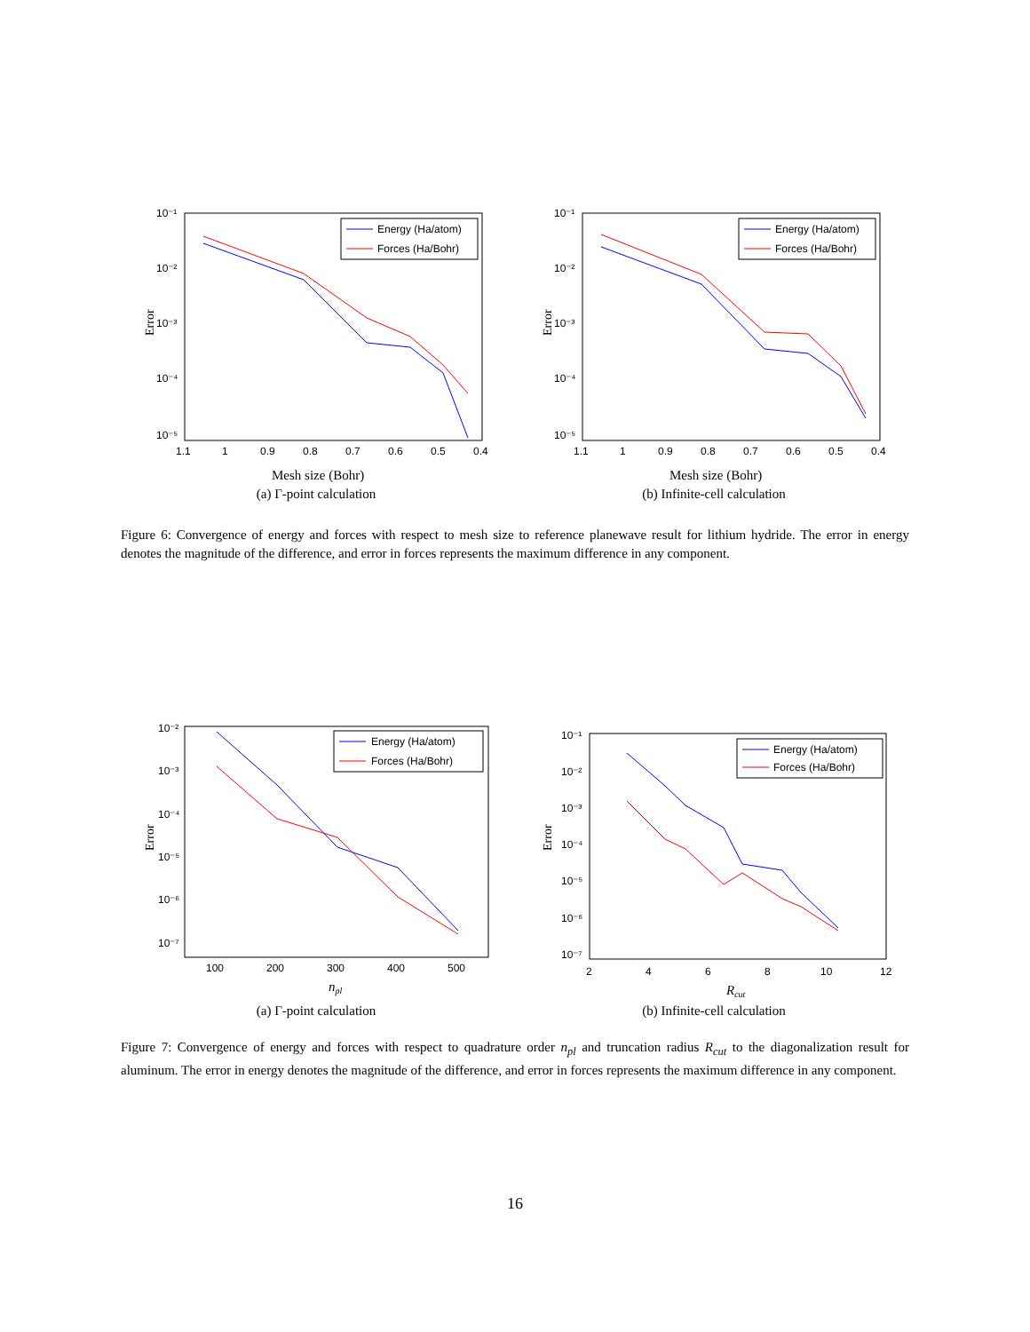10⁻¹
10⁻²
10⁻³
10⁻⁴
10⁻⁵
1.1
1
0.9
0.8
0.7
0.6
0.5
0.4
Error
Energy (Ha/atom)
Forces (Ha/Bohr)
Mesh size (Bohr)
(a) Γ-point calculation
10⁻¹
10⁻²
10⁻³
10⁻⁴
10⁻⁵
1.1
1
0.9
0.8
0.7
0.6
0.5
0.4
Error
Energy (Ha/atom)
Forces (Ha/Bohr)
Mesh size (Bohr)
(b) Infinite-cell calculation
Figure 6: Convergence of energy and forces with respect to mesh size to reference planewave result for lithium hydride. The error in energy denotes the magnitude of the difference, and error in forces represents the maximum difference in any component.
10⁻²
10⁻³
10⁻⁴
10⁻⁵
10⁻⁶
10⁻⁷
100
200
300
400
500
Error
Energy (Ha/atom)
Forces (Ha/Bohr)
npl
(a) Γ-point calculation
10⁻¹
10⁻²
10⁻³
10⁻⁴
10⁻⁵
10⁻⁶
10⁻⁷
2
4
6
8
10
12
Error
Energy (Ha/atom)
Forces (Ha/Bohr)
Rcut
(b) Infinite-cell calculation
Figure 7: Convergence of energy and forces with respect to quadrature order n<sub>pl</sub> and truncation radius R<sub>cut</sub> to the diagonalization result for aluminum. The error in energy denotes the magnitude of the difference, and error in forces represents the maximum difference in any component.
16